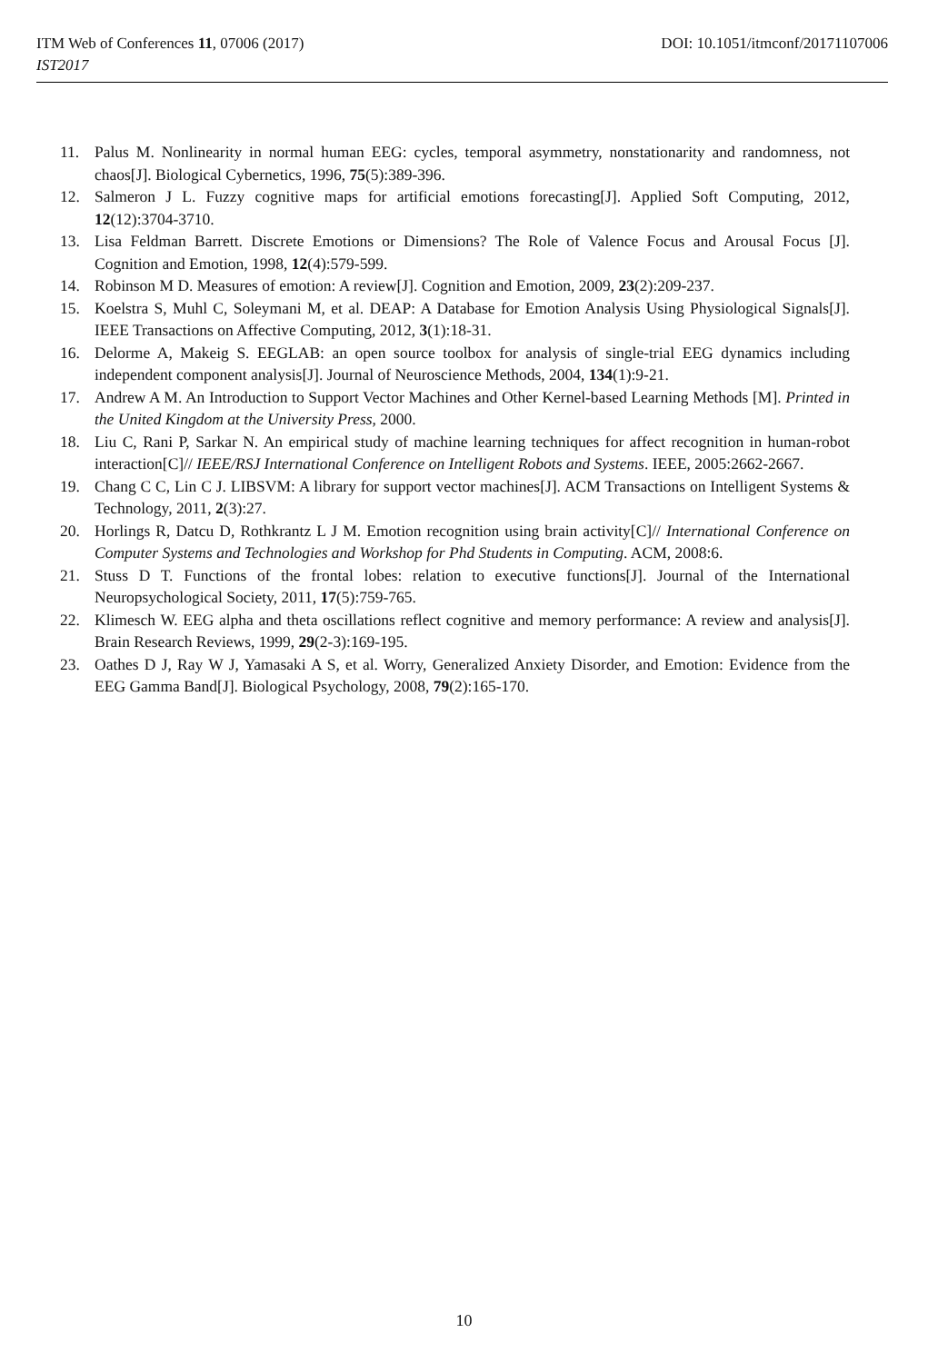ITM Web of Conferences 11, 07006 (2017)
IST2017
DOI: 10.1051/itmconf/20171107006
11. Palus M. Nonlinearity in normal human EEG: cycles, temporal asymmetry, nonstationarity and randomness, not chaos[J]. Biological Cybernetics, 1996, 75(5):389-396.
12. Salmeron J L. Fuzzy cognitive maps for artificial emotions forecasting[J]. Applied Soft Computing, 2012, 12(12):3704-3710.
13. Lisa Feldman Barrett. Discrete Emotions or Dimensions? The Role of Valence Focus and Arousal Focus [J]. Cognition and Emotion, 1998, 12(4):579-599.
14. Robinson M D. Measures of emotion: A review[J]. Cognition and Emotion, 2009, 23(2):209-237.
15. Koelstra S, Muhl C, Soleymani M, et al. DEAP: A Database for Emotion Analysis Using Physiological Signals[J]. IEEE Transactions on Affective Computing, 2012, 3(1):18-31.
16. Delorme A, Makeig S. EEGLAB: an open source toolbox for analysis of single-trial EEG dynamics including independent component analysis[J]. Journal of Neuroscience Methods, 2004, 134(1):9-21.
17. Andrew A M. An Introduction to Support Vector Machines and Other Kernel-based Learning Methods [M]. Printed in the United Kingdom at the University Press, 2000.
18. Liu C, Rani P, Sarkar N. An empirical study of machine learning techniques for affect recognition in human-robot interaction[C]// IEEE/RSJ International Conference on Intelligent Robots and Systems. IEEE, 2005:2662-2667.
19. Chang C C, Lin C J. LIBSVM: A library for support vector machines[J]. ACM Transactions on Intelligent Systems & Technology, 2011, 2(3):27.
20. Horlings R, Datcu D, Rothkrantz L J M. Emotion recognition using brain activity[C]// International Conference on Computer Systems and Technologies and Workshop for Phd Students in Computing. ACM, 2008:6.
21. Stuss D T. Functions of the frontal lobes: relation to executive functions[J]. Journal of the International Neuropsychological Society, 2011, 17(5):759-765.
22. Klimesch W. EEG alpha and theta oscillations reflect cognitive and memory performance: A review and analysis[J]. Brain Research Reviews, 1999, 29(2-3):169-195.
23. Oathes D J, Ray W J, Yamasaki A S, et al. Worry, Generalized Anxiety Disorder, and Emotion: Evidence from the EEG Gamma Band[J]. Biological Psychology, 2008, 79(2):165-170.
10